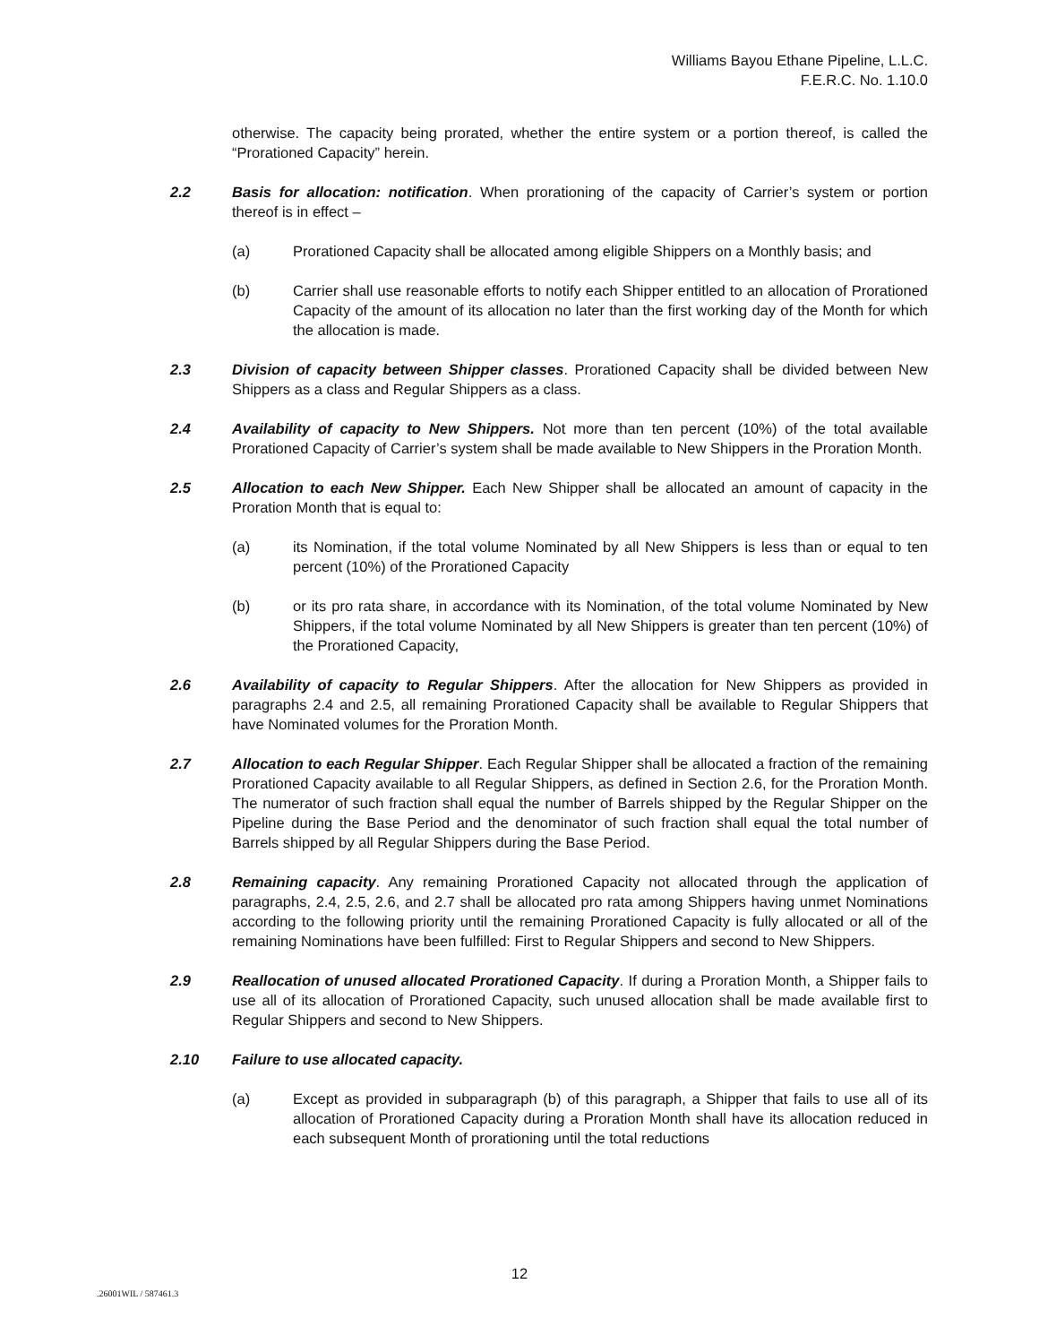Williams Bayou Ethane Pipeline, L.L.C.
F.E.R.C. No. 1.10.0
otherwise. The capacity being prorated, whether the entire system or a portion thereof, is called the “Prorationed Capacity” herein.
2.2 Basis for allocation: notification. When prorationing of the capacity of Carrier’s system or portion thereof is in effect –
(a) Prorationed Capacity shall be allocated among eligible Shippers on a Monthly basis; and
(b) Carrier shall use reasonable efforts to notify each Shipper entitled to an allocation of Prorationed Capacity of the amount of its allocation no later than the first working day of the Month for which the allocation is made.
2.3 Division of capacity between Shipper classes. Prorationed Capacity shall be divided between New Shippers as a class and Regular Shippers as a class.
2.4 Availability of capacity to New Shippers. Not more than ten percent (10%) of the total available Prorationed Capacity of Carrier’s system shall be made available to New Shippers in the Proration Month.
2.5 Allocation to each New Shipper. Each New Shipper shall be allocated an amount of capacity in the Proration Month that is equal to:
(a) its Nomination, if the total volume Nominated by all New Shippers is less than or equal to ten percent (10%) of the Prorationed Capacity
(b) or its pro rata share, in accordance with its Nomination, of the total volume Nominated by New Shippers, if the total volume Nominated by all New Shippers is greater than ten percent (10%) of the Prorationed Capacity,
2.6 Availability of capacity to Regular Shippers. After the allocation for New Shippers as provided in paragraphs 2.4 and 2.5, all remaining Prorationed Capacity shall be available to Regular Shippers that have Nominated volumes for the Proration Month.
2.7 Allocation to each Regular Shipper. Each Regular Shipper shall be allocated a fraction of the remaining Prorationed Capacity available to all Regular Shippers, as defined in Section 2.6, for the Proration Month. The numerator of such fraction shall equal the number of Barrels shipped by the Regular Shipper on the Pipeline during the Base Period and the denominator of such fraction shall equal the total number of Barrels shipped by all Regular Shippers during the Base Period.
2.8 Remaining capacity. Any remaining Prorationed Capacity not allocated through the application of paragraphs, 2.4, 2.5, 2.6, and 2.7 shall be allocated pro rata among Shippers having unmet Nominations according to the following priority until the remaining Prorationed Capacity is fully allocated or all of the remaining Nominations have been fulfilled: First to Regular Shippers and second to New Shippers.
2.9 Reallocation of unused allocated Prorationed Capacity. If during a Proration Month, a Shipper fails to use all of its allocation of Prorationed Capacity, such unused allocation shall be made available first to Regular Shippers and second to New Shippers.
2.10 Failure to use allocated capacity.
(a) Except as provided in subparagraph (b) of this paragraph, a Shipper that fails to use all of its allocation of Prorationed Capacity during a Proration Month shall have its allocation reduced in each subsequent Month of prorationing until the total reductions
12
.26001WIL / 587461.3